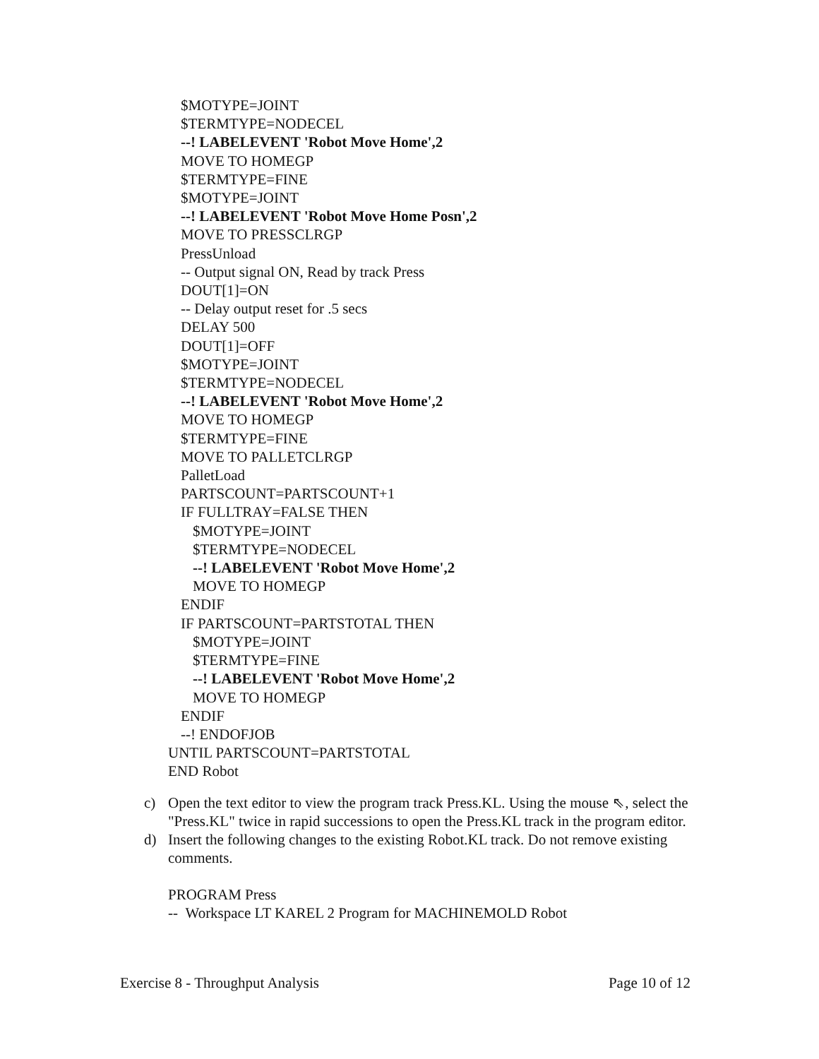$MOTYPE=JOINT
$TERMTYPE=NODECEL
--! LABELEVENT 'Robot Move Home',2
MOVE TO HOMEGP
$TERMTYPE=FINE
$MOTYPE=JOINT
--! LABELEVENT 'Robot Move Home Posn',2
MOVE TO PRESSCLRGP
PressUnload
-- Output signal ON, Read by track Press
DOUT[1]=ON
-- Delay output reset for .5 secs
DELAY 500
DOUT[1]=OFF
$MOTYPE=JOINT
$TERMTYPE=NODECEL
--! LABELEVENT 'Robot Move Home',2
MOVE TO HOMEGP
$TERMTYPE=FINE
MOVE TO PALLETCLRGP
PalletLoad
PARTSCOUNT=PARTSCOUNT+1
IF FULLTRAY=FALSE THEN
$MOTYPE=JOINT
$TERMTYPE=NODECEL
--! LABELEVENT 'Robot Move Home',2
MOVE TO HOMEGP
ENDIF
IF PARTSCOUNT=PARTSTOTAL THEN
$MOTYPE=JOINT
$TERMTYPE=FINE
--! LABELEVENT 'Robot Move Home',2
MOVE TO HOMEGP
ENDIF
--! ENDOFJOB
UNTIL PARTSCOUNT=PARTSTOTAL
END Robot
c) Open the text editor to view the program track Press.KL. Using the mouse ⇖, select the "Press.KL" twice in rapid successions to open the Press.KL track in the program editor.
d) Insert the following changes to the existing Robot.KL track. Do not remove existing comments.
PROGRAM Press
-- Workspace LT KAREL 2 Program for MACHINEMOLD Robot
Exercise 8 - Throughput Analysis Page 10 of 12